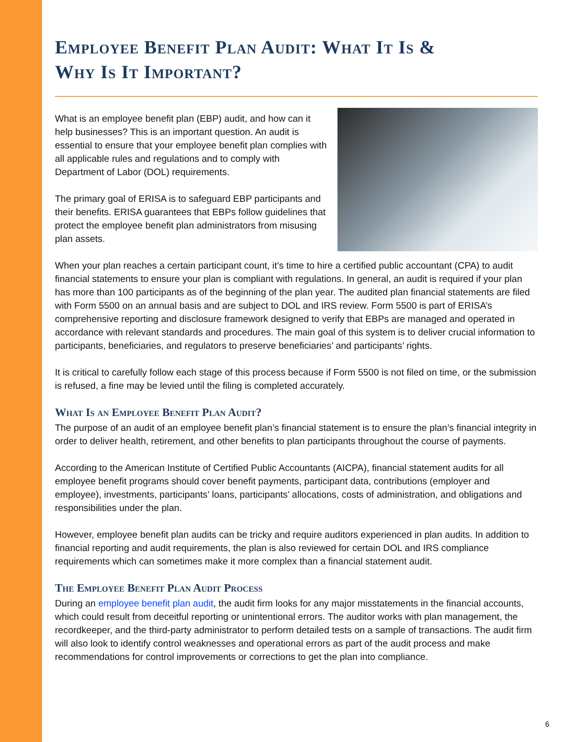Employee Benefit Plan Audit: What It Is &
Why Is It Important?
What is an employee benefit plan (EBP) audit, and how can it help businesses? This is an important question. An audit is essential to ensure that your employee benefit plan complies with all applicable rules and regulations and to comply with Department of Labor (DOL) requirements.
The primary goal of ERISA is to safeguard EBP participants and their benefits. ERISA guarantees that EBPs follow guidelines that protect the employee benefit plan administrators from misusing plan assets.
When your plan reaches a certain participant count, it’s time to hire a certified public accountant (CPA) to audit financial statements to ensure your plan is compliant with regulations. In general, an audit is required if your plan has more than 100 participants as of the beginning of the plan year. The audited plan financial statements are filed with Form 5500 on an annual basis and are subject to DOL and IRS review. Form 5500 is part of ERISA’s comprehensive reporting and disclosure framework designed to verify that EBPs are managed and operated in accordance with relevant standards and procedures. The main goal of this system is to deliver crucial information to participants, beneficiaries, and regulators to preserve beneficiaries’ and participants’ rights.
It is critical to carefully follow each stage of this process because if Form 5500 is not filed on time, or the submission is refused, a fine may be levied until the filing is completed accurately.
What Is an Employee Benefit Plan Audit?
The purpose of an audit of an employee benefit plan’s financial statement is to ensure the plan’s financial integrity in order to deliver health, retirement, and other benefits to plan participants throughout the course of payments.
According to the American Institute of Certified Public Accountants (AICPA), financial statement audits for all employee benefit programs should cover benefit payments, participant data, contributions (employer and employee), investments, participants’ loans, participants’ allocations, costs of administration, and obligations and responsibilities under the plan.
However, employee benefit plan audits can be tricky and require auditors experienced in plan audits. In addition to financial reporting and audit requirements, the plan is also reviewed for certain DOL and IRS compliance requirements which can sometimes make it more complex than a financial statement audit.
The Employee Benefit Plan Audit Process
During an employee benefit plan audit, the audit firm looks for any major misstatements in the financial accounts, which could result from deceitful reporting or unintentional errors. The auditor works with plan management, the recordkeeper, and the third-party administrator to perform detailed tests on a sample of transactions. The audit firm will also look to identify control weaknesses and operational errors as part of the audit process and make recommendations for control improvements or corrections to get the plan into compliance.
6